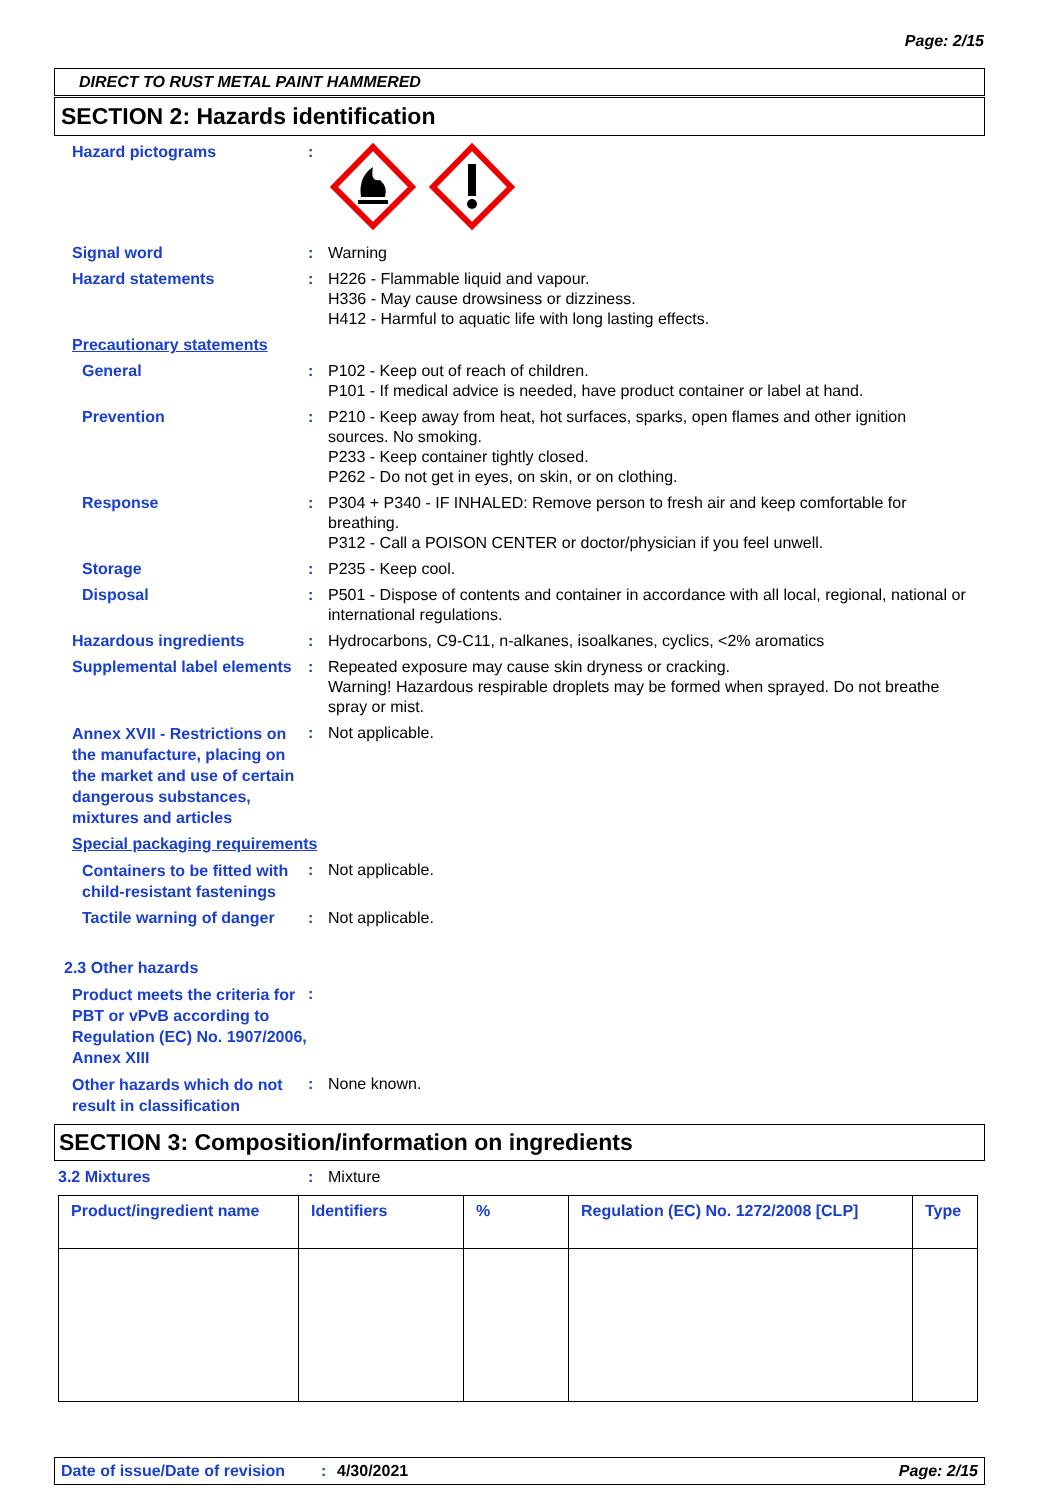Page: 2/15
DIRECT TO RUST METAL PAINT HAMMERED
SECTION 2: Hazards identification
Hazard pictograms :
Signal word : Warning
Hazard statements : H226 - Flammable liquid and vapour.
H336 - May cause drowsiness or dizziness.
H412 - Harmful to aquatic life with long lasting effects.
Precautionary statements
General : P102 - Keep out of reach of children.
P101 - If medical advice is needed, have product container or label at hand.
Prevention : P210 - Keep away from heat, hot surfaces, sparks, open flames and other ignition sources. No smoking.
P233 - Keep container tightly closed.
P262 - Do not get in eyes, on skin, or on clothing.
Response : P304 + P340 - IF INHALED: Remove person to fresh air and keep comfortable for breathing.
P312 - Call a POISON CENTER or doctor/physician if you feel unwell.
Storage : P235 - Keep cool.
Disposal : P501 - Dispose of contents and container in accordance with all local, regional, national or international regulations.
Hazardous ingredients : Hydrocarbons, C9-C11, n-alkanes, isoalkanes, cyclics, <2% aromatics
Supplemental label elements
: Repeated exposure may cause skin dryness or cracking.
Warning! Hazardous respirable droplets may be formed when sprayed. Do not breathe spray or mist.
Annex XVII - Restrictions on the manufacture, placing on the market and use of certain dangerous substances, mixtures and articles
: Not applicable.
Special packaging requirements
Containers to be fitted with child-resistant fastenings
: Not applicable.
Tactile warning of danger
: Not applicable.
2.3 Other hazards
Product meets the criteria for PBT or vPvB according to Regulation (EC) No. 1907/2006, Annex XIII
:
Other hazards which do not result in classification
: None known.
SECTION 3: Composition/information on ingredients
3.2 Mixtures : Mixture
| Product/ingredient name | Identifiers | % | Regulation (EC) No. 1272/2008 [CLP] | Type |
| --- | --- | --- | --- | --- |
Date of issue/Date of revision: 4/30/2021 Page: 2/15